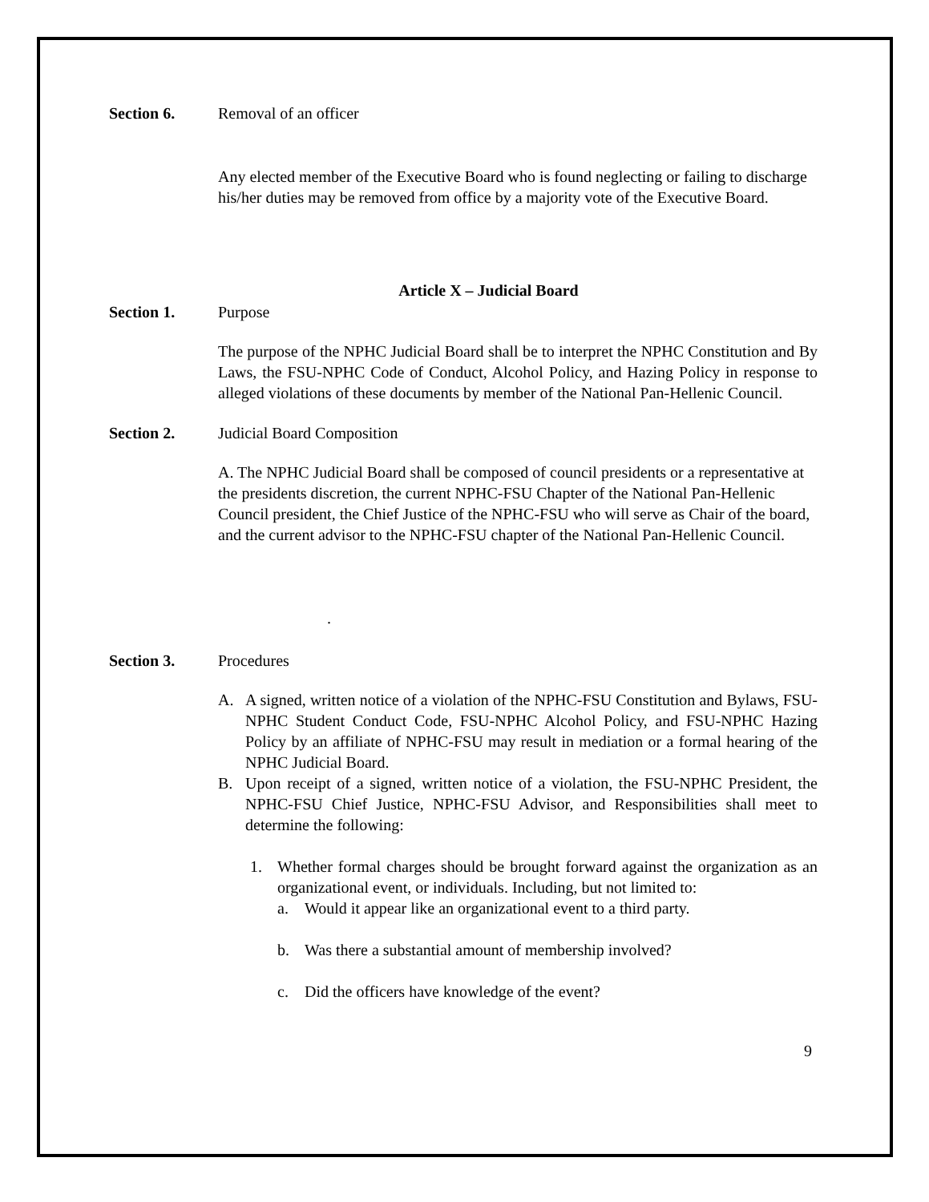Section 6. Removal of an officer
Any elected member of the Executive Board who is found neglecting or failing to discharge his/her duties may be removed from office by a majority vote of the Executive Board.
Article X – Judicial Board
Section 1. Purpose
The purpose of the NPHC Judicial Board shall be to interpret the NPHC Constitution and By Laws, the FSU-NPHC Code of Conduct, Alcohol Policy, and Hazing Policy in response to alleged violations of these documents by member of the National Pan-Hellenic Council.
Section 2. Judicial Board Composition
A. The NPHC Judicial Board shall be composed of council presidents or a representative at the presidents discretion, the current NPHC-FSU Chapter of the National Pan-Hellenic Council president, the Chief Justice of the NPHC-FSU who will serve as Chair of the board, and the current advisor to the NPHC-FSU chapter of the National Pan-Hellenic Council.
.
Section 3. Procedures
A. A signed, written notice of a violation of the NPHC-FSU Constitution and Bylaws, FSU-NPHC Student Conduct Code, FSU-NPHC Alcohol Policy, and FSU-NPHC Hazing Policy by an affiliate of NPHC-FSU may result in mediation or a formal hearing of the NPHC Judicial Board.
B. Upon receipt of a signed, written notice of a violation, the FSU-NPHC President, the NPHC-FSU Chief Justice, NPHC-FSU Advisor, and Responsibilities shall meet to determine the following:
1. Whether formal charges should be brought forward against the organization as an organizational event, or individuals. Including, but not limited to:
a. Would it appear like an organizational event to a third party.
b. Was there a substantial amount of membership involved?
c. Did the officers have knowledge of the event?
9